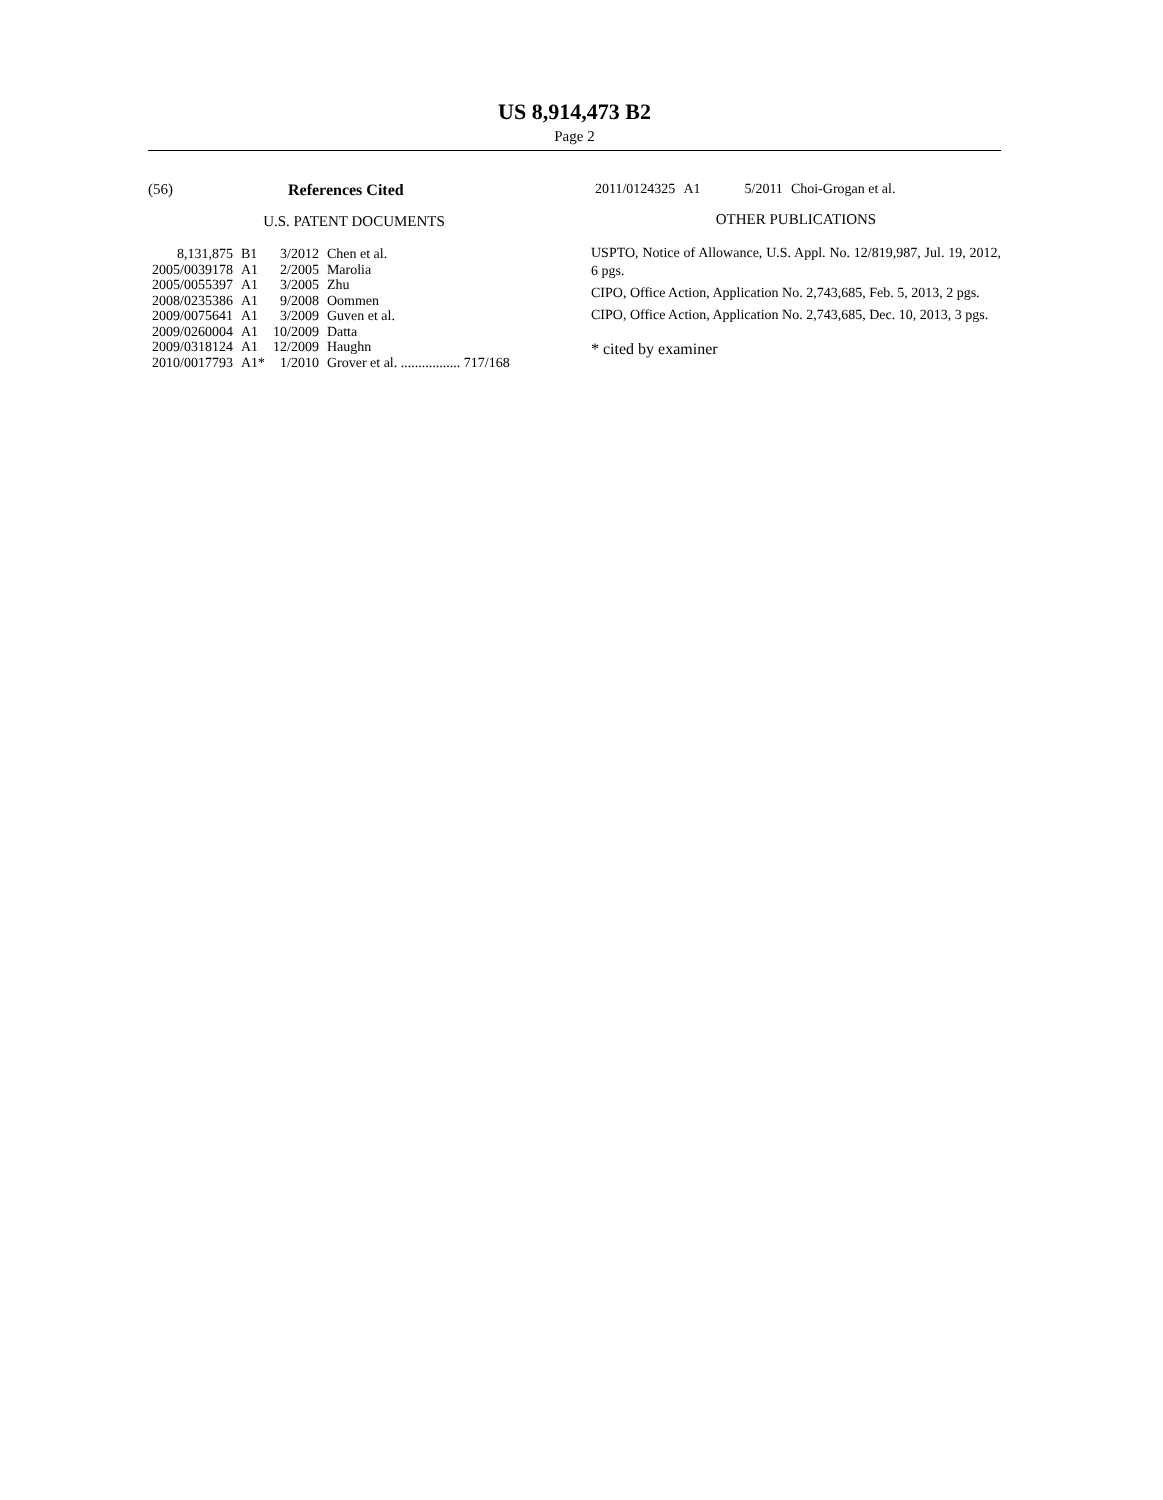US 8,914,473 B2
Page 2
(56) References Cited
U.S. PATENT DOCUMENTS
| 8,131,875 | B1 | 3/2012 | Chen et al. |
| 2005/0039178 | A1 | 2/2005 | Marolia |
| 2005/0055397 | A1 | 3/2005 | Zhu |
| 2008/0235386 | A1 | 9/2008 | Oommen |
| 2009/0075641 | A1 | 3/2009 | Guven et al. |
| 2009/0260004 | A1 | 10/2009 | Datta |
| 2009/0318124 | A1 | 12/2009 | Haughn |
| 2010/0017793 | A1* | 1/2010 | Grover et al. ................. 717/168 |
| 2011/0124325 | A1 | 5/2011 | Choi-Grogan et al. |
OTHER PUBLICATIONS
USPTO, Notice of Allowance, U.S. Appl. No. 12/819,987, Jul. 19, 2012, 6 pgs.
CIPO, Office Action, Application No. 2,743,685, Feb. 5, 2013, 2 pgs.
CIPO, Office Action, Application No. 2,743,685, Dec. 10, 2013, 3 pgs.
* cited by examiner